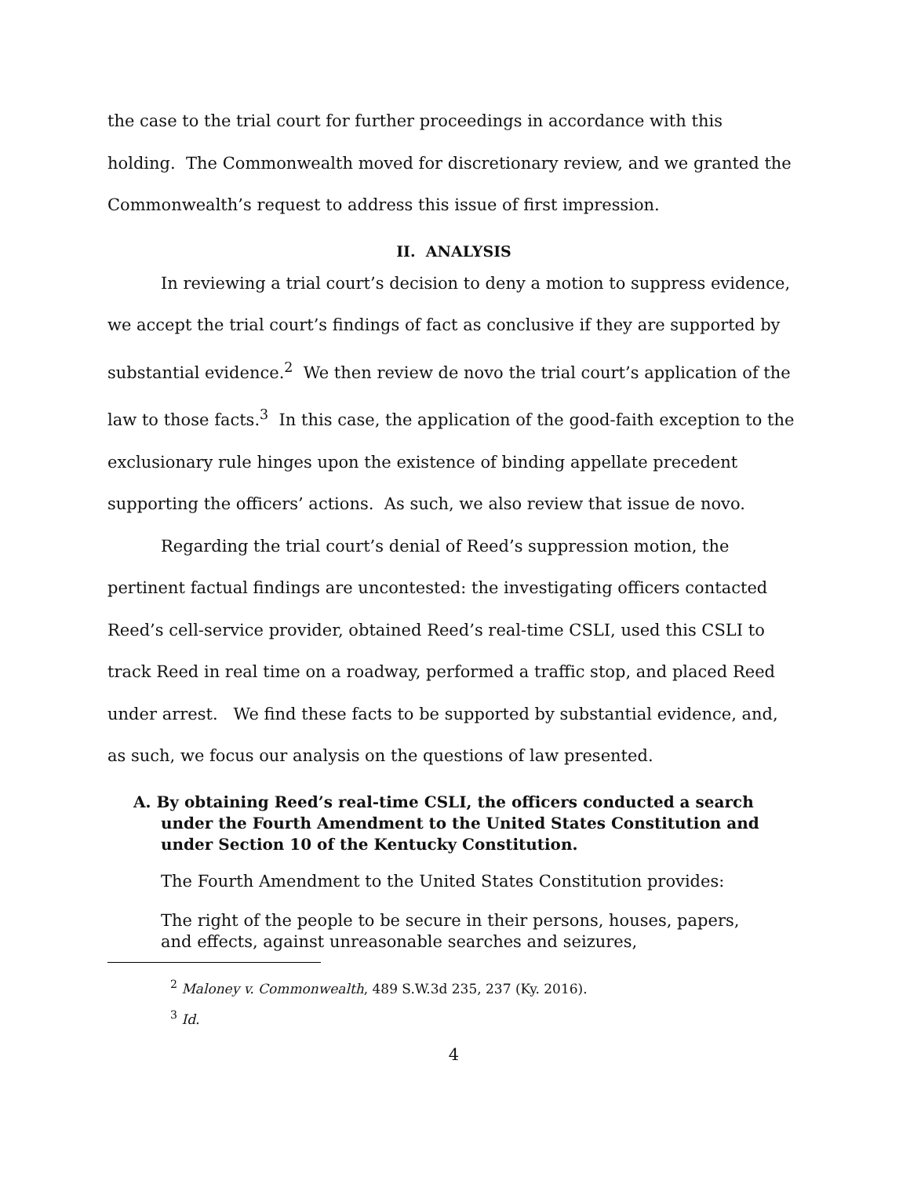the case to the trial court for further proceedings in accordance with this holding. The Commonwealth moved for discretionary review, and we granted the Commonwealth’s request to address this issue of first impression.
II. ANALYSIS
In reviewing a trial court’s decision to deny a motion to suppress evidence, we accept the trial court’s findings of fact as conclusive if they are supported by substantial evidence.<sup>2</sup> We then review de novo the trial court’s application of the law to those facts.<sup>3</sup> In this case, the application of the good-faith exception to the exclusionary rule hinges upon the existence of binding appellate precedent supporting the officers’ actions. As such, we also review that issue de novo.
Regarding the trial court’s denial of Reed’s suppression motion, the pertinent factual findings are uncontested: the investigating officers contacted Reed’s cell-service provider, obtained Reed’s real-time CSLI, used this CSLI to track Reed in real time on a roadway, performed a traffic stop, and placed Reed under arrest. We find these facts to be supported by substantial evidence, and, as such, we focus our analysis on the questions of law presented.
A. By obtaining Reed’s real-time CSLI, the officers conducted a search under the Fourth Amendment to the United States Constitution and under Section 10 of the Kentucky Constitution.
The Fourth Amendment to the United States Constitution provides:
The right of the people to be secure in their persons, houses, papers, and effects, against unreasonable searches and seizures,
<sup>2</sup> Maloney v. Commonwealth, 489 S.W.3d 235, 237 (Ky. 2016).
<sup>3</sup> Id.
4